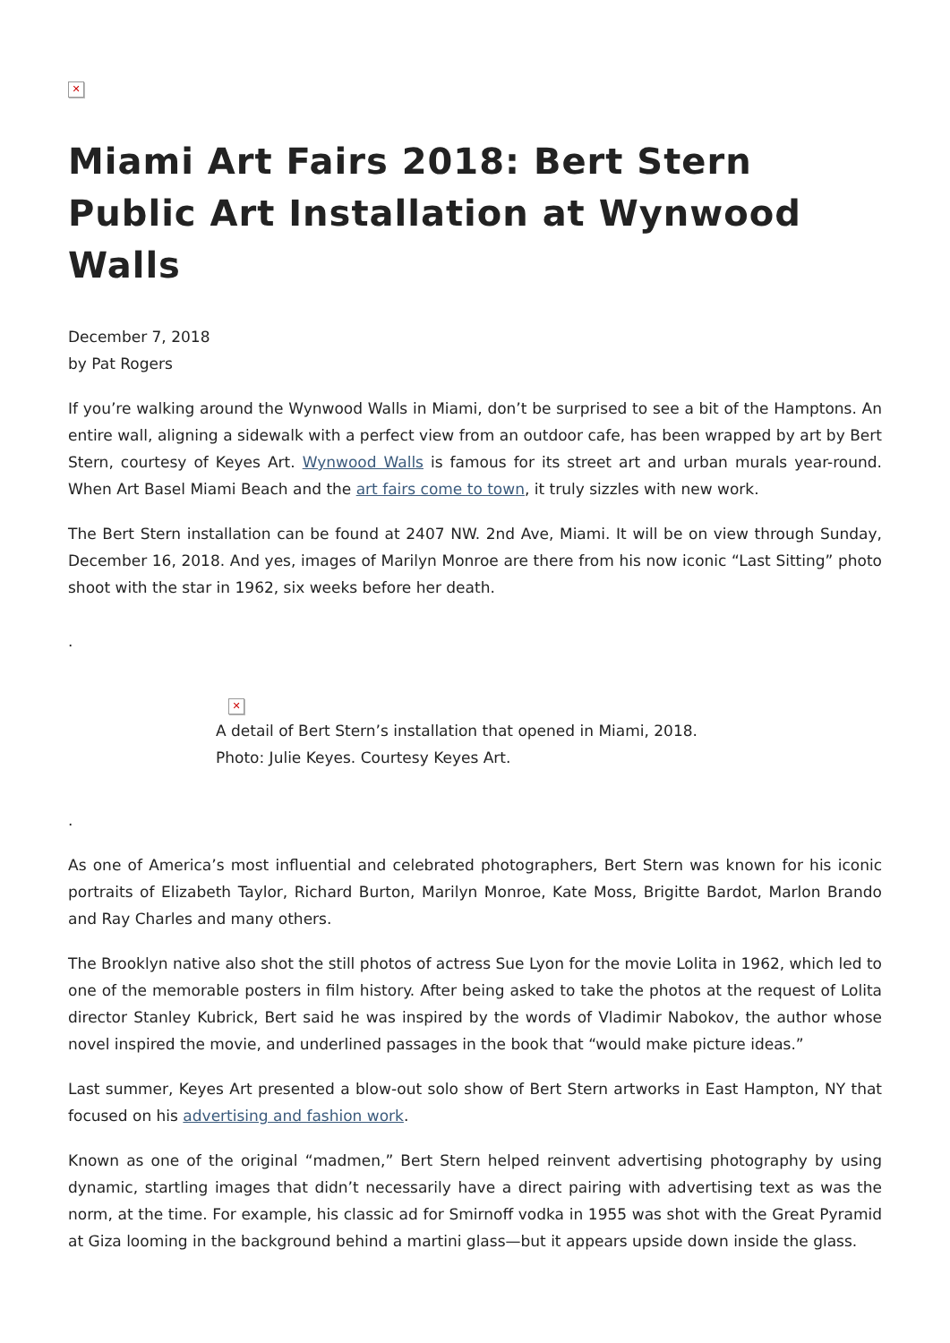✕
Miami Art Fairs 2018: Bert Stern Public Art Installation at Wynwood Walls
December 7, 2018
by Pat Rogers
If you’re walking around the Wynwood Walls in Miami, don’t be surprised to see a bit of the Hamptons. An entire wall, aligning a sidewalk with a perfect view from an outdoor cafe, has been wrapped by art by Bert Stern, courtesy of Keyes Art. Wynwood Walls is famous for its street art and urban murals year-round. When Art Basel Miami Beach and the art fairs come to town, it truly sizzles with new work.
The Bert Stern installation can be found at 2407 NW. 2nd Ave, Miami. It will be on view through Sunday, December 16, 2018. And yes, images of Marilyn Monroe are there from his now iconic “Last Sitting” photo shoot with the star in 1962, six weeks before her death.
.
✕
A detail of Bert Stern’s installation that opened in Miami, 2018.
Photo: Julie Keyes. Courtesy Keyes Art.
.
As one of America’s most influential and celebrated photographers, Bert Stern was known for his iconic portraits of Elizabeth Taylor, Richard Burton, Marilyn Monroe, Kate Moss, Brigitte Bardot, Marlon Brando and Ray Charles and many others.
The Brooklyn native also shot the still photos of actress Sue Lyon for the movie Lolita in 1962, which led to one of the memorable posters in film history. After being asked to take the photos at the request of Lolita director Stanley Kubrick, Bert said he was inspired by the words of Vladimir Nabokov, the author whose novel inspired the movie, and underlined passages in the book that “would make picture ideas.”
Last summer, Keyes Art presented a blow-out solo show of Bert Stern artworks in East Hampton, NY that focused on his advertising and fashion work.
Known as one of the original “madmen,” Bert Stern helped reinvent advertising photography by using dynamic, startling images that didn’t necessarily have a direct pairing with advertising text as was the norm, at the time. For example, his classic ad for Smirnoff vodka in 1955 was shot with the Great Pyramid at Giza looming in the background behind a martini glass—but it appears upside down inside the glass.